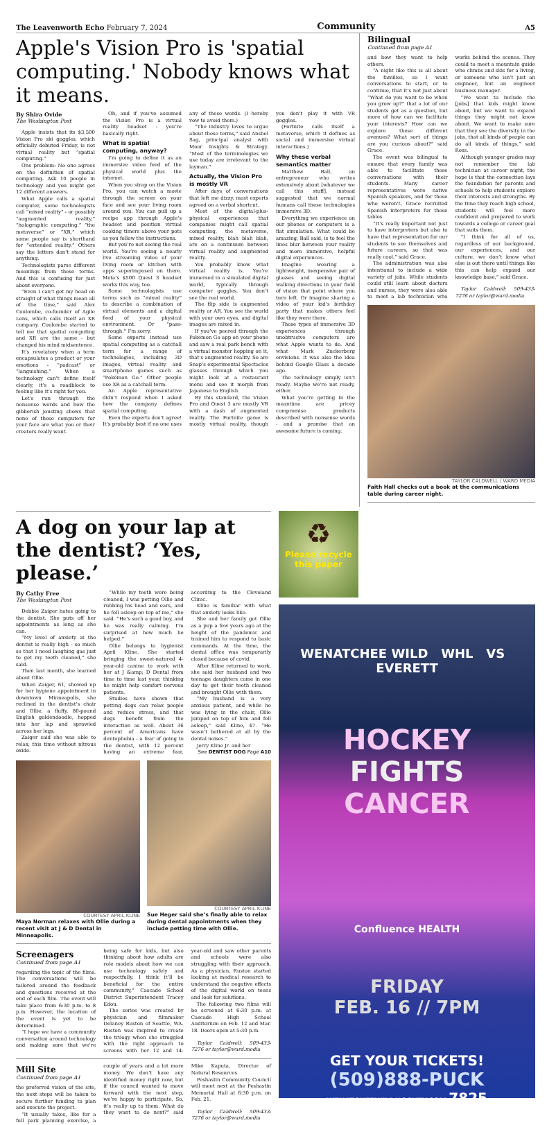The Leavenworth Echo February 7, 2024 Community A5
Apple's Vision Pro is 'spatial computing.' Nobody knows what it means.
By Shira Ovide
The Washington Post
Apple insists that its $3,500 Vision Pro ski goggles, which officially debuted Friday, is not virtual reality but “spatial computing.”
One problem: No one agrees on the definition of spatial computing. Ask 10 people in technology and you might get 12 different answers.
What Apple calls a spatial computer, some technologists call “mixed reality” - or possibly “augmented reality,” “holographic computing,” “the metaverse” or “XR,” which some people say is shorthand for “extended reality.” Others say the letters don’t stand for anything.
Technologists parse different meanings from these terms. And this is confusing for just about everyone.
“Even I can’t get my head on straight of what things mean all of the time,” said Alex Coulombe, co-founder of Agile Lens, which calls itself an XR company. Coulombe started to tell me that spatial computing and XR are the same - but changed his mind midsentence.
It’s revelatory when a term encapsulates a product or your emotions - “podcast” or “languishing.” When a technology can’t define itself clearly, it’s a roadblock to feeling like it’s right for you.
Let’s run through the nonsense words and how the gibberish jousting shows that none of these computers for your face are what you or their creators really want.
Oh, and if you’ve assumed the Vision Pro is a virtual reality headset - you’re basically right.
What is spatial computing, anyway?
I’m going to define it as an immersive video feed of the physical world plus the internet.
When you strap on the Vision Pro, you can watch a movie through the screen on your face and see your living room around you. You can pull up a recipe app through Apple’s headset and position virtual cooking timers above your pots as you follow the instructions.
But you’re not seeing the real world. You’re seeing a nearly live streaming video of your living room or kitchen with apps superimposed on there. Meta’s $500 Quest 3 headset works this way, too.
Some technologists use terms such as “mixed reality” to describe a combination of virtual elements and a digital feed of your physical environment. Or “pass-through.” I’m sorry.
Some experts instead use spatial computing as a catchall term for a range of technologies, including 3D images, virtual reality and smartphone games such as “Pokémon Go.” Other people use XR as a catchall term.
An Apple representative didn’t respond when I asked how the company defines spatial computing.
Even the experts don’t agree! It’s probably best if no one uses any of these words. (I hereby vow to avoid them.)
“The industry loves to argue about these terms,” said Anshel Sag, principal analyst with Moor Insights & Strategy. “Most of the terminologies we use today are irrelevant to the layman.”
Actually, the Vision Pro is mostly VR
After days of conversations that left me dizzy, most experts agreed on a verbal shortcut.
Most of the digital-plus-physical experiences that companies might call spatial computing, the metaverse, mixed reality, blah blah blah, are on a continuum between virtual reality and augmented reality.
You probably know what virtual reality is. You’re immersed in a simulated digital world, typically through computer goggles. You don’t see the real world.
The flip side is augmented reality or AR. You see the world with your own eyes, and digital images are mixed in.
If you’ve peered through the Pokémon Go app on your phone and saw a real park bench with a virtual monster hopping on it, that’s augmented reality. So are Snap’s experimental Spectacles glasses through which you might look at a restaurant menu and see it morph from Japanese to English.
By this standard, the Vision Pro and Quest 3 are mostly VR with a dash of augmented reality. The Fortnite game is mostly virtual reality, though you don’t play it with VR goggles.
(Fortnite calls itself a metaverse, which it defines as social and immersive virtual interactions.)
Why these verbal semantics matter
Matthew Ball, an entrepreneur who writes extensively about [whatever we call this stuff], instead suggested that we normal humans call these technologies immersive 3D.
Everything we experience on our phones or computers is a flat simulation. What could be amazing, Ball said, is to feel the lines blur between your reality and more immersive, helpful digital experiences.
Imagine wearing a lightweight, inexpensive pair of glasses and seeing digital walking directions in your field of vision that point where you turn left. Or imagine sharing a video of your kid’s birthday party that makes others feel like they were there.
Those types of immersive 3D experiences through unobtrusive computers are what Apple wants to do. And what Mark Zuckerberg envisions. It was also the idea behind Google Glass a decade ago.
The technology simply isn’t ready. Maybe we’re not ready, either.
What you’re getting in the meantime are pricey compromise products described with nonsense words - and a promise that an awesome future is coming.
Bilingual
Continued from page A1
and how they want to help others.
“A night like this is all about the families, so I want conversations to start, or to continue, that it’s not just about “What do you want to be when you grow up?” that a lot of our students get as a question, but more of how can we facilitate your interests? How can we explore these different avenues? What sort of things are you curious about?” said Grace.
The event was bilingual to ensure that every family was able to facilitate those conversations with their students. Many career representatives were native Spanish speakers, and for those who weren’t, Grace recruited Spanish interpreters for those tables.
“It’s really important not just to have interpreters but also to have that representation for our students to see themselves and future careers, so that was really cool,” said Grace.
The administration was also intentional to include a wide variety of jobs. While students could still learn about doctors and nurses, they were also able to meet a lab technician who works behind the scenes. They could to meet a mountain guide who climbs and skis for a living, or someone who isn’t just an engineer, but an engineer business manager.
“We want to include the [jobs] that kids might know about, but we want to expand things they might not know about. We want to make sure that they see the diversity in the jobs, that all kinds of people can do all kinds of things,” said Ross.
Although younger grades may not remember the lab technician at career night, the hope is that the connection lays the foundation for parents and schools to help students explore their interests and strengths. By the time they reach high school, students will feel more confident and prepared to work towards a college or career goal that suits them.
“I think for all of us, regardless of our background, our experiences, and our culture, we don’t know what else is out there until things like this can help expand our knowledge base,” said Grace.
Taylor Caldwell: 509-433-7276 or taylor@ward.media
TAYLOR CALDWELL / WARD MEDIA
Faith Hall checks out a book at the communications table during career night.
A dog on your lap at the dentist? ‘Yes, please.’
By Cathy Free
The Washington Post
Debbie Zaiger hates going to the dentist. She puts off her appointments as long as she can.
“My level of anxiety at the dentist is really high - so much so that I need laughing gas just to get my teeth cleaned,” she said.
Then last month, she learned about Ollie.
When Zaiger, 61, showed up for her hygiene appointment in downtown Minneapolis, she reclined in the dentist’s chair and Ollie, a fluffy, 80-pound English goldendoodle, hopped into her lap and sprawled across her legs.
Zaiger said she was able to relax, this time without nitrous oxide.
“While my teeth were being cleaned, I was petting Ollie and rubbing his head and ears, and he fell asleep on top of me,” she said. “He’s such a good boy, and he was really calming. I’m surprised at how much he helped.”
Ollie belongs to hygienist April Kline. She started bringing the sweet-natured 4-year-old canine to work with her at J &amp; D Dental from time to time last year, thinking he might help comfort nervous patients.
Studies have shown that petting dogs can relax people and reduce stress, and that dogs benefit from the interaction as well. About 36 percent of Americans have dentophobia - a fear of going to the dentist, with 12 percent having an extreme fear, according to the Cleveland Clinic.
Kline is familiar with what that anxiety looks like.
She and her family got Ollie as a pup a few years ago at the height of the pandemic and trained him to respond to basic commands. At the time, the dental office was temporarily closed because of covid.
After Kline returned to work, she said her husband and two teenage daughters came in one day to get their teeth cleaned and brought Ollie with them.
“My husband is a very anxious patient, and while he was lying in the chair, Ollie jumped on top of him and fell asleep,” said Kline, 47. “He wasn’t bothered at all by the dental noises.”
Jerry Kline Jr. and her
See DENTIST DOG Page A10
COURTESY APRIL KLINE
Maya Norman relaxes with Ollie during a recent visit at J & D Dental in Minneapolis.
COURTESY APRIL KLINE
Sue Heger said she’s finally able to relax during dental appointments when they include petting time with Ollie.
Screenagers
Continued from page A1
regarding the topic of the films. The conversations will be tailored around the feedback and questions received at the end of each film. The event will take place from 6:30 p.m. to 8 p.m. However, the location of the event is yet to be determined.
“I hope we have a community conversation around technology and making sure that we’re being safe for kids, but also thinking about how adults are role models about how we can use technology safely and respectfully. I think it’ll be beneficial for the entire community,” Cascade School District Superintendent Tracey Edou.
The series was created by physician and filmmaker Delaney Ruston of Seattle, WA. Ruston was inspired to create the trilogy when she struggled with the right approach to screens with her 12 and 14-year-old and saw other parents and schools were also struggling with their approach. As a physician, Ruston started looking at medical research to understand the negative effects of the digital world on teens and look for solutions.
The following two films will be screened at 6:30 p.m. at Cascade High School Auditorium on Feb. 12 and Mar. 18. Doors open at 5:30 p.m.
Taylor Caldwell: 509-433-7276 or taylor@ward.media
Mill Site
Continued from page A1
the preferred vision of the site, the next steps will be taken to secure further funding to plan and execute the project.
“It usually takes, like for a full park planning exercise, a couple of years and a lot more money. We don’t have any identified money right now, but if the council wanted to move forward with the next step, we’re happy to participate. So, it’s really up to them. What do they want to do next?” said Mike Kaputa, Director of Natural Resources.
Peshastin Community Council will meet next at the Peshastin Memorial Hall at 6:30 p.m. on Feb. 21.
Taylor Caldwell: 509-433-7276 or taylor@ward.media
♻
Please recycle this paper
WENATCHEE WILD WHL VS EVERETT
HOCKEY
FIGHTS
CANCER
Confluence HEALTH
FRIDAY
FEB. 16 // 7PM
GET YOUR TICKETS!
(509)888-PUCK
WENATCHEEWILDHOCKEY.COM 7825